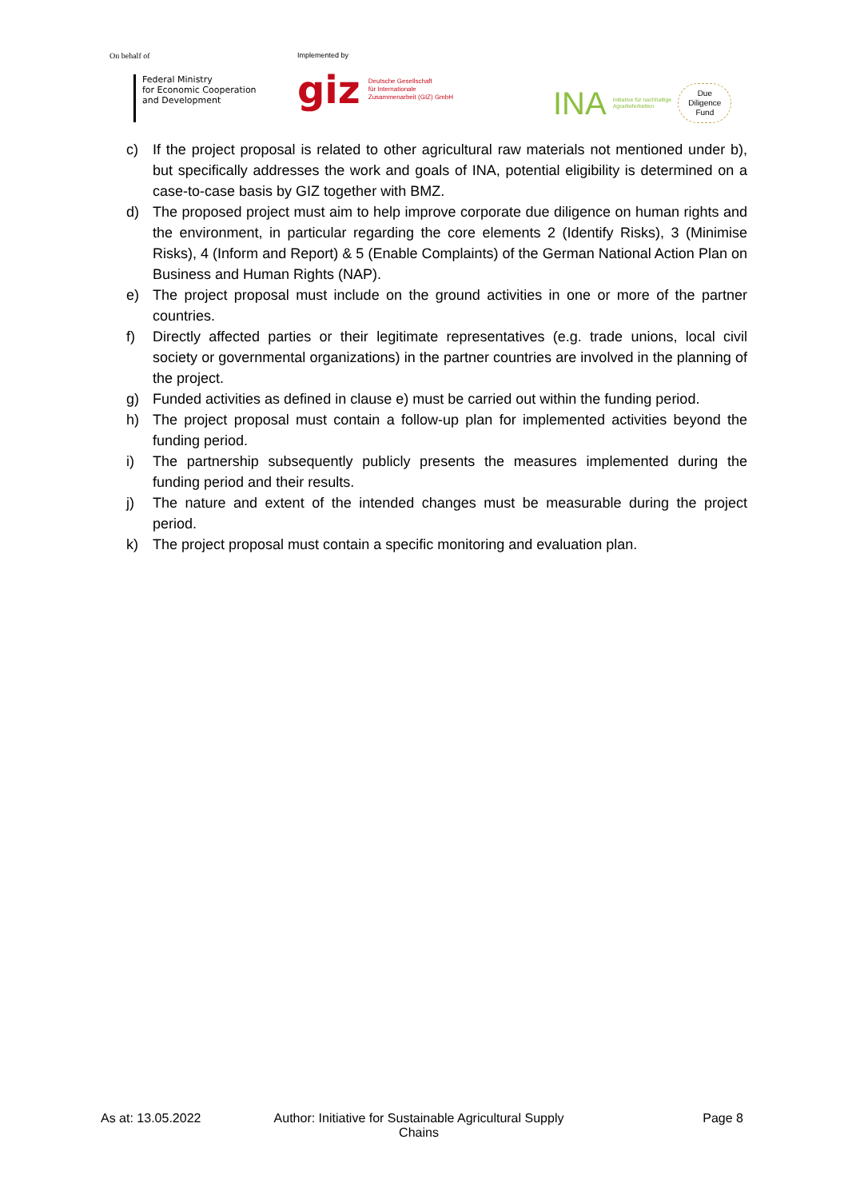On behalf of
Federal Ministry
for Economic Cooperation
and Development
Implemented by
giz Deutsche Gesellschaft
für Internationale
Zusammenarbeit (GIZ) GmbH
INA Initiative für nachhaltige
Agrarlieferketten Due
Diligence
Fund
c) If the project proposal is related to other agricultural raw materials not mentioned under b), but specifically addresses the work and goals of INA, potential eligibility is determined on a case-to-case basis by GIZ together with BMZ.
d) The proposed project must aim to help improve corporate due diligence on human rights and the environment, in particular regarding the core elements 2 (Identify Risks), 3 (Minimise Risks), 4 (Inform and Report) & 5 (Enable Complaints) of the German National Action Plan on Business and Human Rights (NAP).
e) The project proposal must include on the ground activities in one or more of the partner countries.
f) Directly affected parties or their legitimate representatives (e.g. trade unions, local civil society or governmental organizations) in the partner countries are involved in the planning of the project.
g) Funded activities as defined in clause e) must be carried out within the funding period.
h) The project proposal must contain a follow-up plan for implemented activities beyond the funding period.
i) The partnership subsequently publicly presents the measures implemented during the funding period and their results.
j) The nature and extent of the intended changes must be measurable during the project period.
k) The project proposal must contain a specific monitoring and evaluation plan.
As at: 13.05.2022 Author: Initiative for Sustainable Agricultural Supply Chains
Page 8